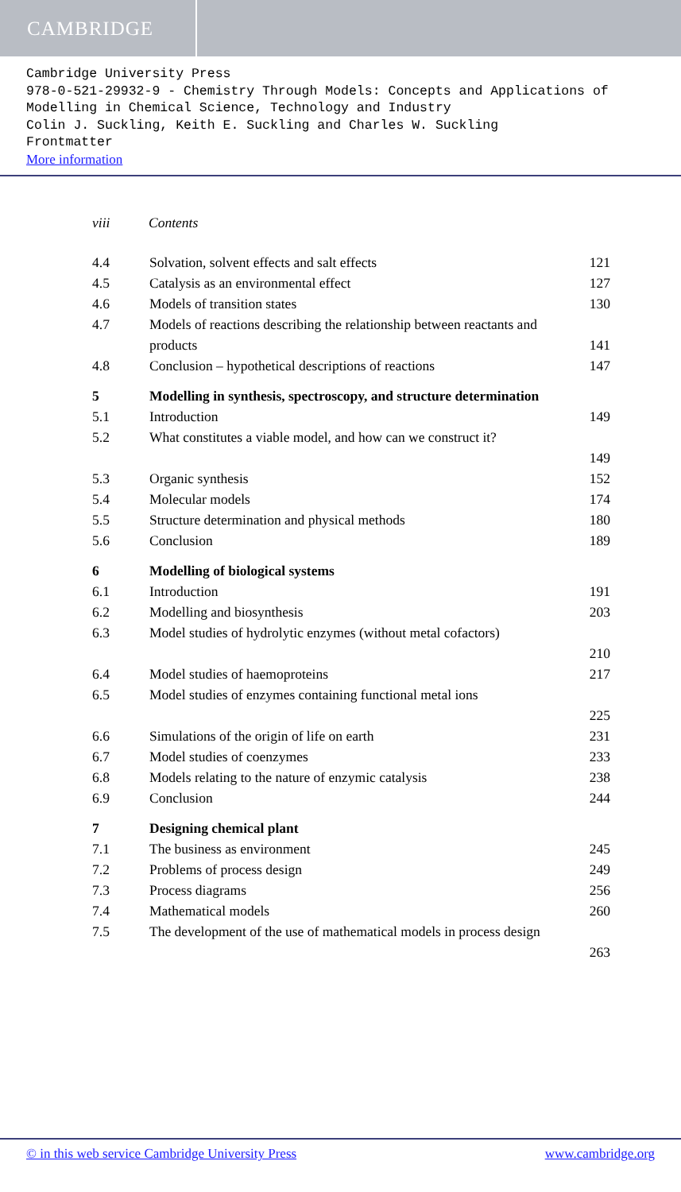CAMBRIDGE
Cambridge University Press
978-0-521-29932-9 - Chemistry Through Models: Concepts and Applications of Modelling in Chemical Science, Technology and Industry
Colin J. Suckling, Keith E. Suckling and Charles W. Suckling
Frontmatter
More information
viii Contents
4.4 Solvation, solvent effects and salt effects 121
4.5 Catalysis as an environmental effect 127
4.6 Models of transition states 130
4.7 Models of reactions describing the relationship between reactants and products
141
4.8 Conclusion – hypothetical descriptions of reactions
147
5 Modelling in synthesis, spectroscopy, and structure determination
5.1 Introduction 149
5.2 What constitutes a viable model, and how can we construct it?
149
5.3 Organic synthesis 152
5.4 Molecular models 174
5.5 Structure determination and physical methods 180
5.6 Conclusion 189
6 Modelling of biological systems
6.1 Introduction 191
6.2 Modelling and biosynthesis 203
6.3 Model studies of hydrolytic enzymes (without metal cofactors)
210
6.4 Model studies of haemoproteins 217
6.5 Model studies of enzymes containing functional metal ions
225
6.6 Simulations of the origin of life on earth 231
6.7 Model studies of coenzymes 233
6.8 Models relating to the nature of enzymic catalysis
238
6.9 Conclusion 244
7 Designing chemical plant
7.1 The business as environment 245
7.2 Problems of process design 249
7.3 Process diagrams 256
7.4 Mathematical models 260
7.5 The development of the use of mathematical models in process design
263
© in this web service Cambridge University Press www.cambridge.org